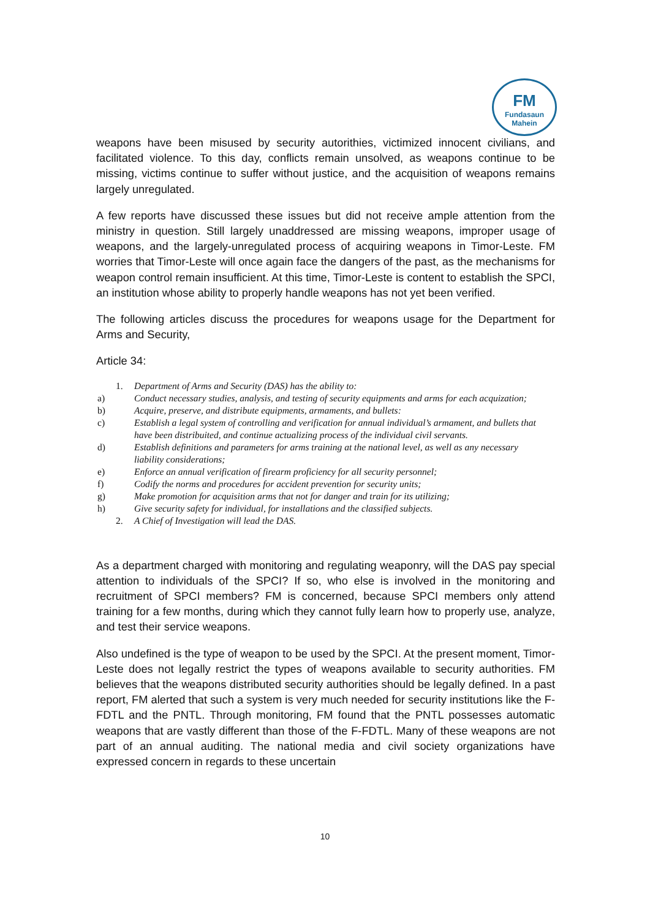FM
Fundasaun Mahein
weapons have been misused by security autorithies, victimized innocent civilians, and facilitated violence. To this day, conflicts remain unsolved, as weapons continue to be missing, victims continue to suffer without justice, and the acquisition of weapons remains largely unregulated.
A few reports have discussed these issues but did not receive ample attention from the ministry in question. Still largely unaddressed are missing weapons, improper usage of weapons, and the largely-unregulated process of acquiring weapons in Timor-Leste. FM worries that Timor-Leste will once again face the dangers of the past, as the mechanisms for weapon control remain insufficient. At this time, Timor-Leste is content to establish the SPCI, an institution whose ability to properly handle weapons has not yet been verified.
The following articles discuss the procedures for weapons usage for the Department for Arms and Security,
Article 34:
1. Department of Arms and Security (DAS) has the ability to:
a) Conduct necessary studies, analysis, and testing of security equipments and arms for each acquization;
b) Acquire, preserve, and distribute equipments, armaments, and bullets:
c) Establish a legal system of controlling and verification for annual individual’s armament, and bullets that have been distribuited, and continue actualizing process of the individual civil servants.
d) Establish definitions and parameters for arms training at the national level, as well as any necessary liability considerations;
e) Enforce an annual verification of firearm proficiency for all security personnel;
f) Codify the norms and procedures for accident prevention for security units;
g) Make promotion for acquisition arms that not for danger and train for its utilizing;
h) Give security safety for individual, for installations and the classified subjects.
2. A Chief of Investigation will lead the DAS.
As a department charged with monitoring and regulating weaponry, will the DAS pay special attention to individuals of the SPCI? If so, who else is involved in the monitoring and recruitment of SPCI members? FM is concerned, because SPCI members only attend training for a few months, during which they cannot fully learn how to properly use, analyze, and test their service weapons.
Also undefined is the type of weapon to be used by the SPCI. At the present moment, Timor-Leste does not legally restrict the types of weapons available to security authorities. FM believes that the weapons distributed security authorities should be legally defined. In a past report, FM alerted that such a system is very much needed for security institutions like the F-FDTL and the PNTL. Through monitoring, FM found that the PNTL possesses automatic weapons that are vastly different than those of the F-FDTL. Many of these weapons are not part of an annual auditing. The national media and civil society organizations have expressed concern in regards to these uncertain
10